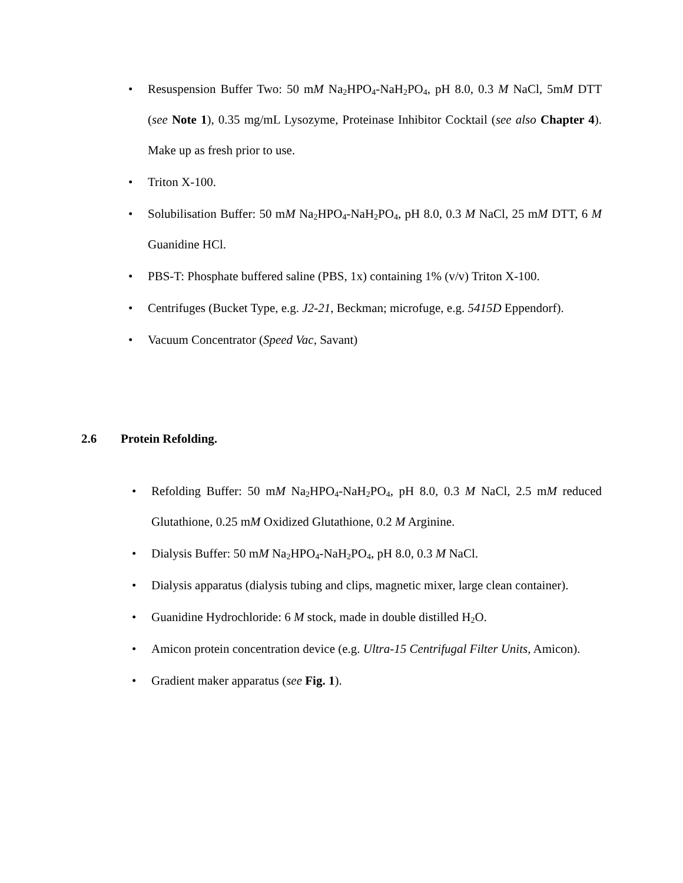• Resuspension Buffer Two: 50 mM Na<sub>2</sub>HPO<sub>4</sub>-NaH<sub>2</sub>PO<sub>4</sub>, pH 8.0, 0.3 M NaCl, 5mM DTT (see Note 1), 0.35 mg/mL Lysozyme, Proteinase Inhibitor Cocktail (see also Chapter 4). Make up as fresh prior to use.
• Triton X-100.
• Solubilisation Buffer: 50 mM Na<sub>2</sub>HPO<sub>4</sub>-NaH<sub>2</sub>PO<sub>4</sub>, pH 8.0, 0.3 M NaCl, 25 mM DTT, 6 M Guanidine HCl.
• PBS-T: Phosphate buffered saline (PBS, 1x) containing 1% (v/v) Triton X-100.
• Centrifuges (Bucket Type, e.g. J2-21, Beckman; microfuge, e.g. 5415D Eppendorf).
• Vacuum Concentrator (Speed Vac, Savant)
2.6 Protein Refolding.
• Refolding Buffer: 50 mM Na<sub>2</sub>HPO<sub>4</sub>-NaH<sub>2</sub>PO<sub>4</sub>, pH 8.0, 0.3 M NaCl, 2.5 mM reduced Glutathione, 0.25 mM Oxidized Glutathione, 0.2 M Arginine.
• Dialysis Buffer: 50 mM Na<sub>2</sub>HPO<sub>4</sub>-NaH<sub>2</sub>PO<sub>4</sub>, pH 8.0, 0.3 M NaCl.
• Dialysis apparatus (dialysis tubing and clips, magnetic mixer, large clean container).
• Guanidine Hydrochloride: 6 M stock, made in double distilled H<sub>2</sub>O.
• Amicon protein concentration device (e.g. Ultra-15 Centrifugal Filter Units, Amicon).
• Gradient maker apparatus (see Fig. 1).